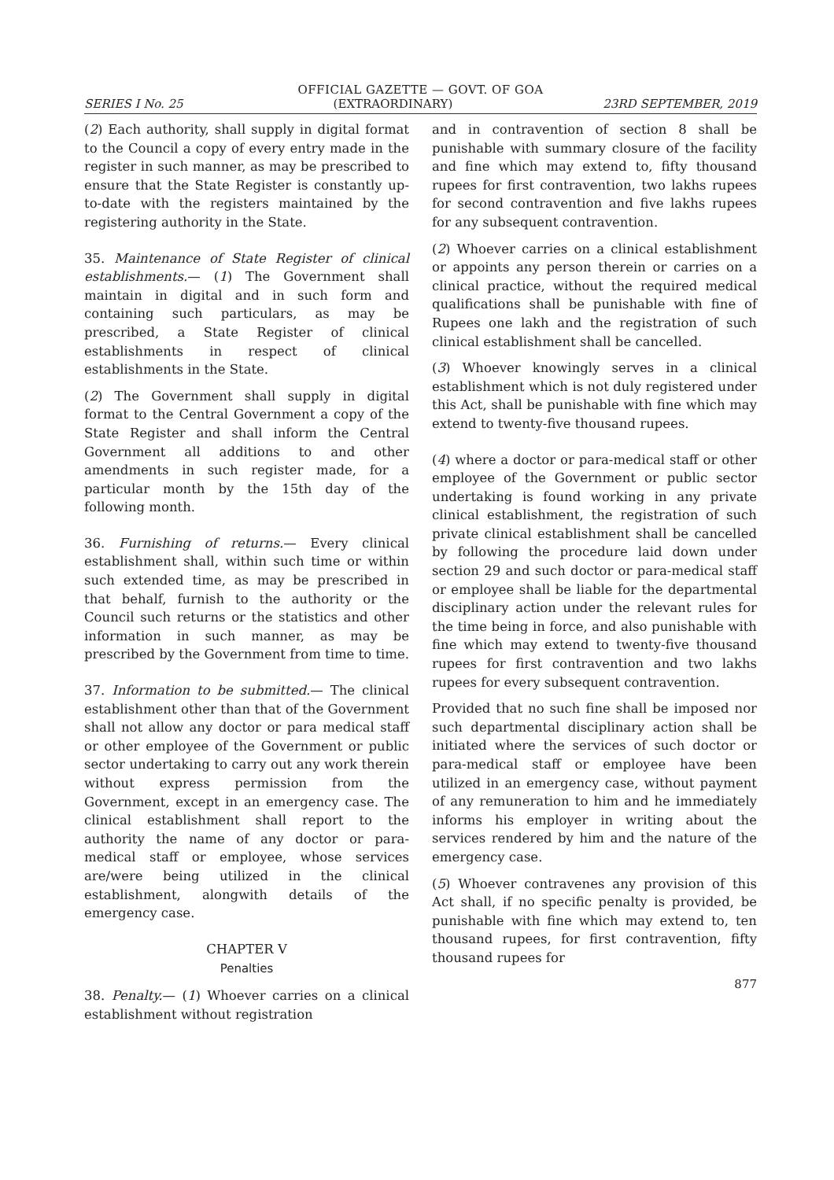OFFICIAL GAZETTE — GOVT. OF GOA
SERIES I No. 25 (EXTRAORDINARY) 23RD SEPTEMBER, 2019
(2) Each authority, shall supply in digital format to the Council a copy of every entry made in the register in such manner, as may be prescribed to ensure that the State Register is constantly up-to-date with the registers maintained by the registering authority in the State.
35. Maintenance of State Register of clinical establishments.— (1) The Government shall maintain in digital and in such form and containing such particulars, as may be prescribed, a State Register of clinical establishments in respect of clinical establishments in the State.
(2) The Government shall supply in digital format to the Central Government a copy of the State Register and shall inform the Central Government all additions to and other amendments in such register made, for a particular month by the 15th day of the following month.
36. Furnishing of returns.— Every clinical establishment shall, within such time or within such extended time, as may be prescribed in that behalf, furnish to the authority or the Council such returns or the statistics and other information in such manner, as may be prescribed by the Government from time to time.
37. Information to be submitted.— The clinical establishment other than that of the Government shall not allow any doctor or para medical staff or other employee of the Government or public sector undertaking to carry out any work therein without express permission from the Government, except in an emergency case. The clinical establishment shall report to the authority the name of any doctor or para-medical staff or employee, whose services are/were being utilized in the clinical establishment, alongwith details of the emergency case.
CHAPTER V
Penalties
38. Penalty.— (1) Whoever carries on a clinical establishment without registration
and in contravention of section 8 shall be punishable with summary closure of the facility and fine which may extend to, fifty thousand rupees for first contravention, two lakhs rupees for second contravention and five lakhs rupees for any subsequent contravention.
(2) Whoever carries on a clinical establishment or appoints any person therein or carries on a clinical practice, without the required medical qualifications shall be punishable with fine of Rupees one lakh and the registration of such clinical establishment shall be cancelled.
(3) Whoever knowingly serves in a clinical establishment which is not duly registered under this Act, shall be punishable with fine which may extend to twenty-five thousand rupees.
(4) where a doctor or para-medical staff or other employee of the Government or public sector undertaking is found working in any private clinical establishment, the registration of such private clinical establishment shall be cancelled by following the procedure laid down under section 29 and such doctor or para-medical staff or employee shall be liable for the departmental disciplinary action under the relevant rules for the time being in force, and also punishable with fine which may extend to twenty-five thousand rupees for first contravention and two lakhs rupees for every subsequent contravention.
Provided that no such fine shall be imposed nor such departmental disciplinary action shall be initiated where the services of such doctor or para-medical staff or employee have been utilized in an emergency case, without payment of any remuneration to him and he immediately informs his employer in writing about the services rendered by him and the nature of the emergency case.
(5) Whoever contravenes any provision of this Act shall, if no specific penalty is provided, be punishable with fine which may extend to, ten thousand rupees, for first contravention, fifty thousand rupees for
877